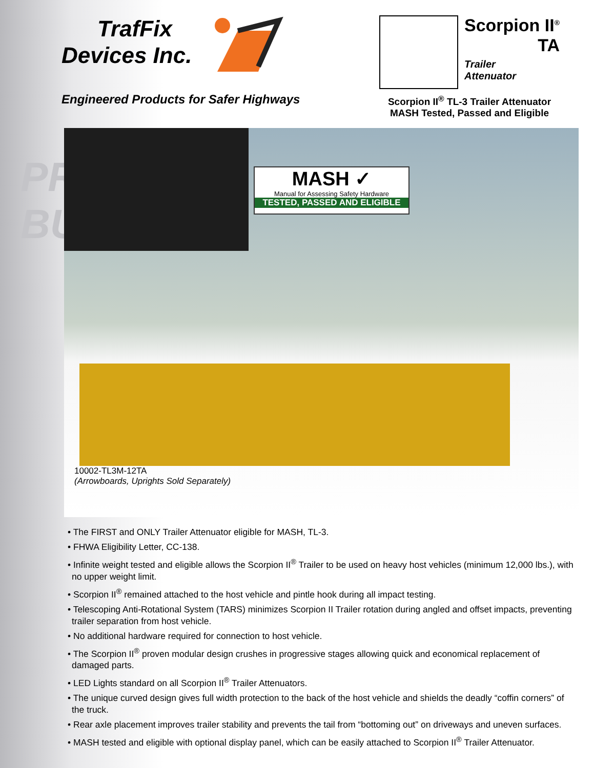PRODUCT BULLETIN
TrafFix
Devices Inc.
Engineered Products for Safer Highways
Scorpion II<sup>®</sup>
TA
Trailer
Attenuator
Scorpion II<sup>®</sup> TL-3 Trailer Attenuator
MASH Tested, Passed and Eligible
MASH ✓
Manual for Assessing Safety Hardware
TESTED, PASSED AND ELIGIBLE
10002-TL3M-12TA
(Arrowboards, Uprights Sold Separately)
• The FIRST and ONLY Trailer Attenuator eligible for MASH, TL-3.
• FHWA Eligibility Letter, CC-138.
• Infinite weight tested and eligible allows the Scorpion II<sup>®</sup> Trailer to be used on heavy host vehicles (minimum 12,000 lbs.), with no upper weight limit.
• Scorpion II<sup>®</sup> remained attached to the host vehicle and pintle hook during all impact testing.
• Telescoping Anti-Rotational System (TARS) minimizes Scorpion II Trailer rotation during angled and offset impacts, preventing trailer separation from host vehicle.
• No additional hardware required for connection to host vehicle.
• The Scorpion II<sup>®</sup> proven modular design crushes in progressive stages allowing quick and economical replacement of damaged parts.
• LED Lights standard on all Scorpion II<sup>®</sup> Trailer Attenuators.
• The unique curved design gives full width protection to the back of the host vehicle and shields the deadly “coffin corners” of the truck.
• Rear axle placement improves trailer stability and prevents the tail from “bottoming out” on driveways and uneven surfaces.
• MASH tested and eligible with optional display panel, which can be easily attached to Scorpion II<sup>®</sup> Trailer Attenuator.